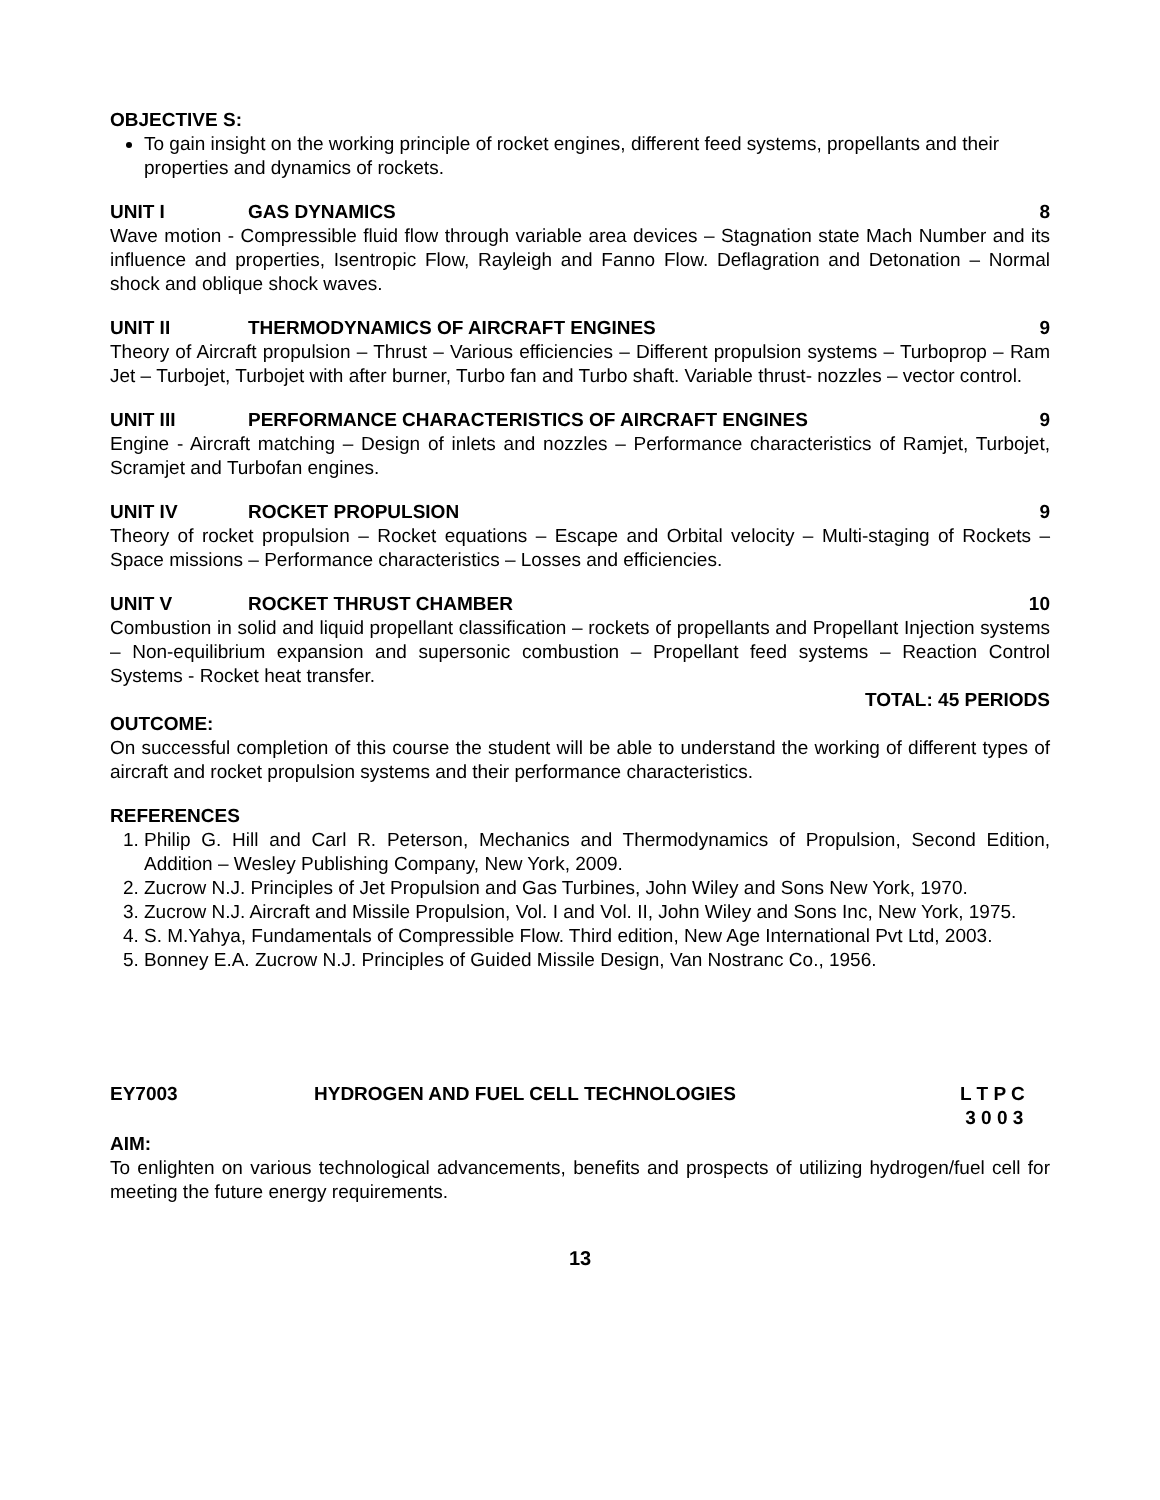OBJECTIVE S:
To gain insight on the working principle of rocket engines, different feed systems, propellants and their properties and dynamics of rockets.
UNIT I GAS DYNAMICS 8
Wave motion - Compressible fluid flow through variable area devices – Stagnation state Mach Number and its influence and properties, Isentropic Flow, Rayleigh and Fanno Flow. Deflagration and Detonation – Normal shock and oblique shock waves.
UNIT II THERMODYNAMICS OF AIRCRAFT ENGINES 9
Theory of Aircraft propulsion – Thrust – Various efficiencies – Different propulsion systems – Turboprop – Ram Jet – Turbojet, Turbojet with after burner, Turbo fan and Turbo shaft. Variable thrust- nozzles – vector control.
UNIT III PERFORMANCE CHARACTERISTICS OF AIRCRAFT ENGINES 9
Engine - Aircraft matching – Design of inlets and nozzles – Performance characteristics of Ramjet, Turbojet, Scramjet and Turbofan engines.
UNIT IV ROCKET PROPULSION 9
Theory of rocket propulsion – Rocket equations – Escape and Orbital velocity – Multi-staging of Rockets – Space missions – Performance characteristics – Losses and efficiencies.
UNIT V ROCKET THRUST CHAMBER 10
Combustion in solid and liquid propellant classification – rockets of propellants and Propellant Injection systems – Non-equilibrium expansion and supersonic combustion – Propellant feed systems – Reaction Control Systems - Rocket heat transfer.
TOTAL: 45 PERIODS
OUTCOME:
On successful completion of this course the student will be able to understand the working of different types of aircraft and rocket propulsion systems and their performance characteristics.
REFERENCES
1. Philip G. Hill and Carl R. Peterson, Mechanics and Thermodynamics of Propulsion, Second Edition, Addition – Wesley Publishing Company, New York, 2009.
2. Zucrow N.J. Principles of Jet Propulsion and Gas Turbines, John Wiley and Sons New York, 1970.
3. Zucrow N.J. Aircraft and Missile Propulsion, Vol. I and Vol. II, John Wiley and Sons Inc, New York, 1975.
4. S. M.Yahya, Fundamentals of Compressible Flow. Third edition, New Age International Pvt Ltd, 2003.
5. Bonney E.A. Zucrow N.J. Principles of Guided Missile Design, Van Nostranc Co., 1956.
EY7003 HYDROGEN AND FUEL CELL TECHNOLOGIES L T P C
3 0 0 3
AIM:
To enlighten on various technological advancements, benefits and prospects of utilizing hydrogen/fuel cell for meeting the future energy requirements.
13